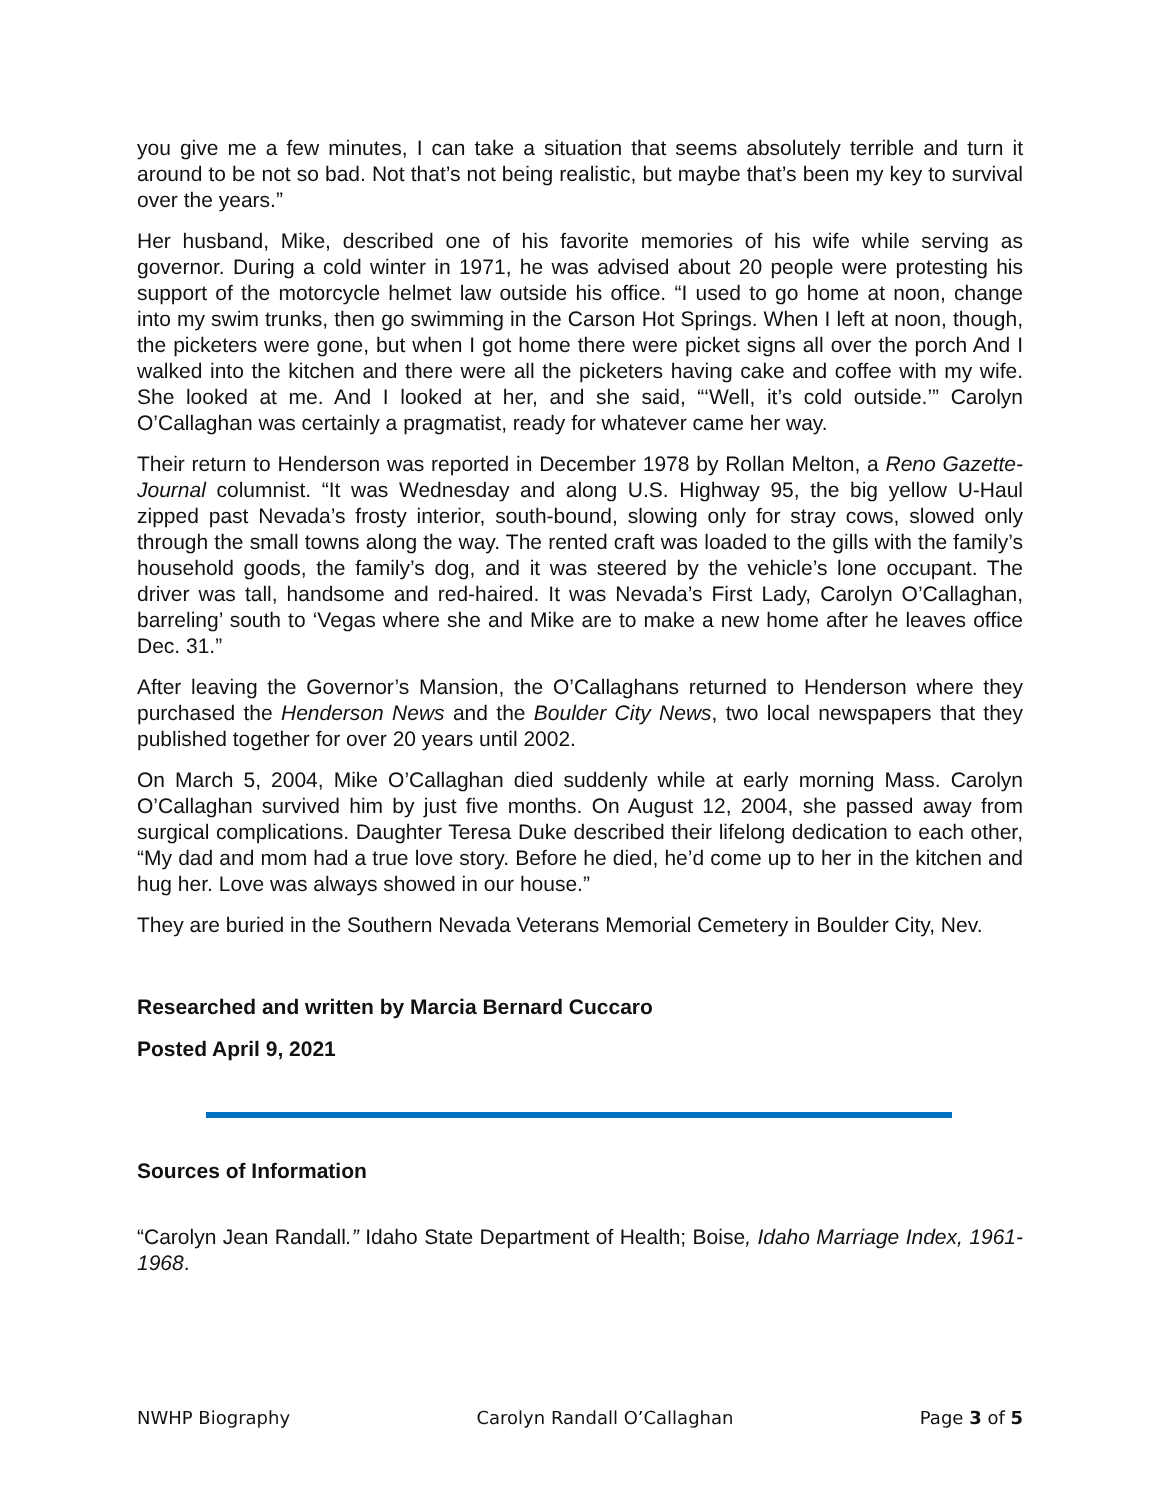you give me a few minutes, I can take a situation that seems absolutely terrible and turn it around to be not so bad. Not that’s not being realistic, but maybe that’s been my key to survival over the years.”
Her husband, Mike, described one of his favorite memories of his wife while serving as governor. During a cold winter in 1971, he was advised about 20 people were protesting his support of the motorcycle helmet law outside his office. “I used to go home at noon, change into my swim trunks, then go swimming in the Carson Hot Springs. When I left at noon, though, the picketers were gone, but when I got home there were picket signs all over the porch And I walked into the kitchen and there were all the picketers having cake and coffee with my wife. She looked at me. And I looked at her, and she said, “‘Well, it’s cold outside.’” Carolyn O’Callaghan was certainly a pragmatist, ready for whatever came her way.
Their return to Henderson was reported in December 1978 by Rollan Melton, a Reno Gazette-Journal columnist. “It was Wednesday and along U.S. Highway 95, the big yellow U-Haul zipped past Nevada’s frosty interior, south-bound, slowing only for stray cows, slowed only through the small towns along the way. The rented craft was loaded to the gills with the family’s household goods, the family’s dog, and it was steered by the vehicle’s lone occupant. The driver was tall, handsome and red-haired. It was Nevada’s First Lady, Carolyn O’Callaghan, barreling’ south to ‘Vegas where she and Mike are to make a new home after he leaves office Dec. 31.”
After leaving the Governor’s Mansion, the O’Callaghans returned to Henderson where they purchased the Henderson News and the Boulder City News, two local newspapers that they published together for over 20 years until 2002.
On March 5, 2004, Mike O’Callaghan died suddenly while at early morning Mass. Carolyn O’Callaghan survived him by just five months. On August 12, 2004, she passed away from surgical complications. Daughter Teresa Duke described their lifelong dedication to each other, “My dad and mom had a true love story. Before he died, he’d come up to her in the kitchen and hug her. Love was always showed in our house.”
They are buried in the Southern Nevada Veterans Memorial Cemetery in Boulder City, Nev.
Researched and written by Marcia Bernard Cuccaro
Posted April 9, 2021
Sources of Information
“Carolyn Jean Randall.” Idaho State Department of Health; Boise, Idaho Marriage Index, 1961-1968.
NWHP Biography Carolyn Randall O’Callaghan Page 3 of 5